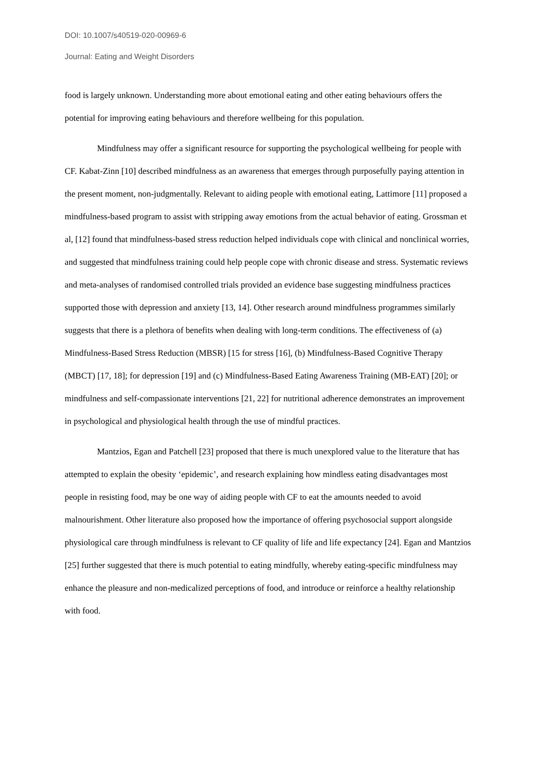DOI: 10.1007/s40519-020-00969-6
Journal: Eating and Weight Disorders
food is largely unknown. Understanding more about emotional eating and other eating behaviours offers the potential for improving eating behaviours and therefore wellbeing for this population.
Mindfulness may offer a significant resource for supporting the psychological wellbeing for people with CF. Kabat-Zinn [10] described mindfulness as an awareness that emerges through purposefully paying attention in the present moment, non-judgmentally. Relevant to aiding people with emotional eating, Lattimore [11] proposed a mindfulness-based program to assist with stripping away emotions from the actual behavior of eating. Grossman et al, [12] found that mindfulness-based stress reduction helped individuals cope with clinical and nonclinical worries, and suggested that mindfulness training could help people cope with chronic disease and stress. Systematic reviews and meta-analyses of randomised controlled trials provided an evidence base suggesting mindfulness practices supported those with depression and anxiety [13, 14]. Other research around mindfulness programmes similarly suggests that there is a plethora of benefits when dealing with long-term conditions. The effectiveness of (a) Mindfulness-Based Stress Reduction (MBSR) [15 for stress [16], (b) Mindfulness-Based Cognitive Therapy (MBCT) [17, 18]; for depression [19] and (c) Mindfulness-Based Eating Awareness Training (MB-EAT) [20]; or mindfulness and self-compassionate interventions [21, 22] for nutritional adherence demonstrates an improvement in psychological and physiological health through the use of mindful practices.
Mantzios, Egan and Patchell [23] proposed that there is much unexplored value to the literature that has attempted to explain the obesity ‘epidemic’, and research explaining how mindless eating disadvantages most people in resisting food, may be one way of aiding people with CF to eat the amounts needed to avoid malnourishment. Other literature also proposed how the importance of offering psychosocial support alongside physiological care through mindfulness is relevant to CF quality of life and life expectancy [24]. Egan and Mantzios [25] further suggested that there is much potential to eating mindfully, whereby eating-specific mindfulness may enhance the pleasure and non-medicalized perceptions of food, and introduce or reinforce a healthy relationship with food.